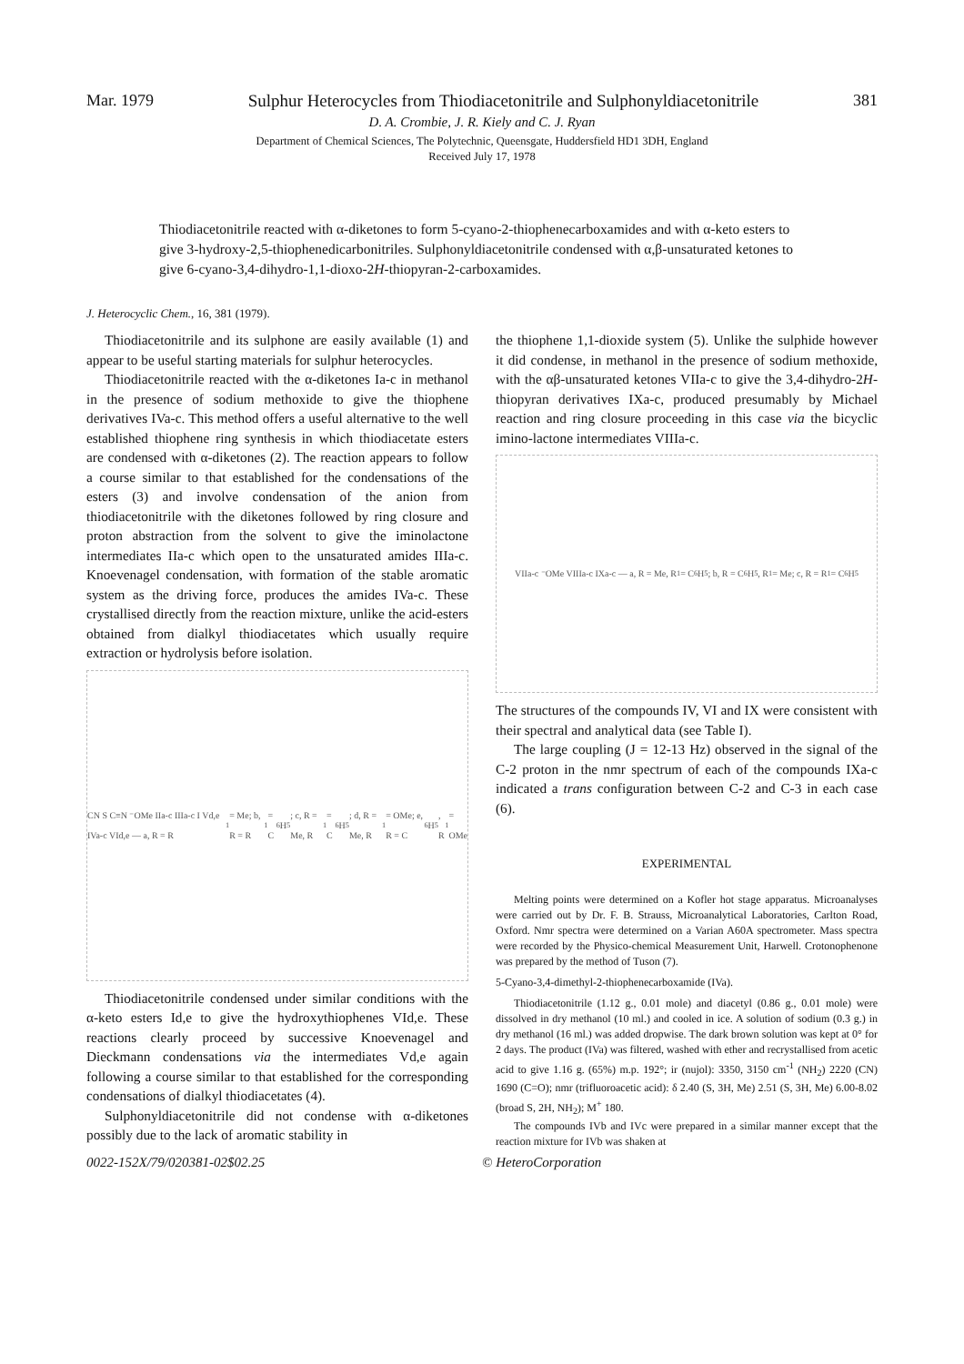Mar. 1979 Sulphur Heterocycles from Thiodiacetonitrile and Sulphonyldiacetonitrile 381
D. A. Crombie, J. R. Kiely and C. J. Ryan
Department of Chemical Sciences, The Polytechnic, Queensgate, Huddersfield HD1 3DH, England
Received July 17, 1978
Thiodiacetonitrile reacted with α-diketones to form 5-cyano-2-thiophenecarboxamides and with α-keto esters to give 3-hydroxy-2,5-thiophenedicarbonitriles. Sulphonyldiacetonitrile condensed with α,β-unsaturated ketones to give 6-cyano-3,4-dihydro-1,1-dioxo-2H-thiopyran-2-carboxamides.
J. Heterocyclic Chem., 16, 381 (1979).
Thiodiacetonitrile and its sulphone are easily available (1) and appear to be useful starting materials for sulphur heterocycles.
Thiodiacetonitrile reacted with the α-diketones Ia-c in methanol in the presence of sodium methoxide to give the thiophene derivatives IVa-c. This method offers a useful alternative to the well established thiophene ring synthesis in which thiodiacetate esters are condensed with α-diketones (2). The reaction appears to follow a course similar to that established for the condensations of the esters (3) and involve condensation of the anion from thiodiacetonitrile with the diketones followed by ring closure and proton abstraction from the solvent to give the iminolactone intermediates IIa-c which open to the unsaturated amides IIIa-c. Knoevenagel condensation, with formation of the stable aromatic system as the driving force, produces the amides IVa-c. These crystallised directly from the reaction mixture, unlike the acid-esters obtained from dialkyl thiodiacetates which usually require extraction or hydrolysis before isolation.
CN S C≡N ⁻OMe IIa-c IIIa-c I Vd,e IVa-c VId,e — a, R = R<sub>1</sub> = Me; b, R = R<sub>1</sub> = C<sub>6</sub>H<sub>5</sub>; c, R = Me, R<sub>1</sub> = C<sub>6</sub>H<sub>5</sub>; d, R = Me, R<sub>1</sub> = OMe; e, R = C<sub>6</sub>H<sub>5</sub>, R<sub>1</sub> = OMe
Thiodiacetonitrile condensed under similar conditions with the α-keto esters Id,e to give the hydroxythiophenes VId,e. These reactions clearly proceed by successive Knoevenagel and Dieckmann condensations via the intermediates Vd,e again following a course similar to that established for the corresponding condensations of dialkyl thiodiacetates (4).
Sulphonyldiacetonitrile did not condense with α-diketones possibly due to the lack of aromatic stability in
the thiophene 1,1-dioxide system (5). Unlike the sulphide however it did condense, in methanol in the presence of sodium methoxide, with the αβ-unsaturated ketones VIIa-c to give the 3,4-dihydro-2H-thiopyran derivatives IXa-c, produced presumably by Michael reaction and ring closure proceeding in this case via the bicyclic imino-lactone intermediates VIIIa-c.
VIIa-c ⁻OMe VIIIa-c IXa-c — a, R = Me, R<sub>1</sub> = C<sub>6</sub>H<sub>5</sub>; b, R = C<sub>6</sub>H<sub>5</sub>, R<sub>1</sub> = Me; c, R = R<sub>1</sub> = C<sub>6</sub>H<sub>5</sub>
The structures of the compounds IV, VI and IX were consistent with their spectral and analytical data (see Table I).
The large coupling (J = 12-13 Hz) observed in the signal of the C-2 proton in the nmr spectrum of each of the compounds IXa-c indicated a trans configuration between C-2 and C-3 in each case (6).
EXPERIMENTAL
Melting points were determined on a Kofler hot stage apparatus. Microanalyses were carried out by Dr. F. B. Strauss, Microanalytical Laboratories, Carlton Road, Oxford. Nmr spectra were determined on a Varian A60A spectrometer. Mass spectra were recorded by the Physico-chemical Measurement Unit, Harwell. Crotonophenone was prepared by the method of Tuson (7).
5-Cyano-3,4-dimethyl-2-thiophenecarboxamide (IVa).
Thiodiacetonitrile (1.12 g., 0.01 mole) and diacetyl (0.86 g., 0.01 mole) were dissolved in dry methanol (10 ml.) and cooled in ice. A solution of sodium (0.3 g.) in dry methanol (16 ml.) was added dropwise. The dark brown solution was kept at 0° for 2 days. The product (IVa) was filtered, washed with ether and recrystallised from acetic acid to give 1.16 g. (65%) m.p. 192°; ir (nujol): 3350, 3150 cm<sup>-1</sup> (NH<sub>2</sub>) 2220 (CN) 1690 (C=O); nmr (trifluoroacetic acid): δ 2.40 (S, 3H, Me) 2.51 (S, 3H, Me) 6.00-8.02 (broad S, 2H, NH<sub>2</sub>); M<sup>+</sup> 180.
The compounds IVb and IVc were prepared in a similar manner except that the reaction mixture for IVb was shaken at
0022-152X/79/020381-02$02.25 © HeteroCorporation